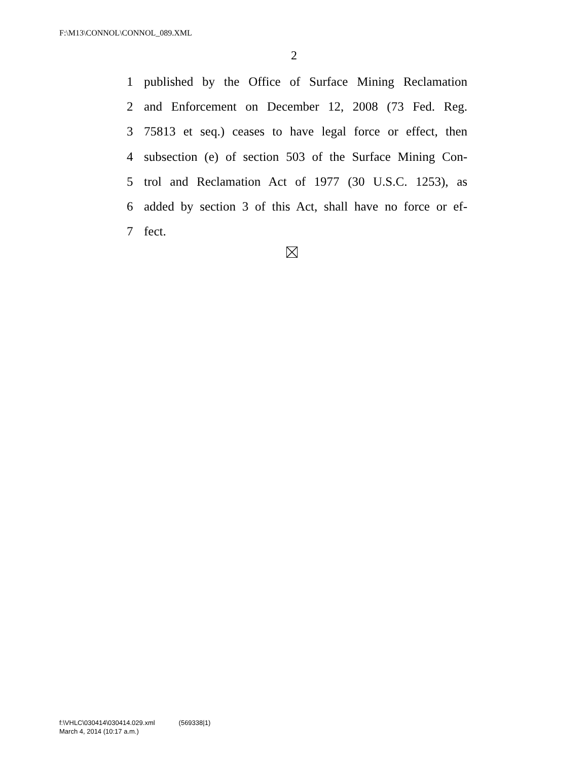F:\M13\CONNOL\CONNOL_089.XML
2
1 published by the Office of Surface Mining Reclamation
2 and Enforcement on December 12, 2008 (73 Fed. Reg.
3 75813 et seq.) ceases to have legal force or effect, then
4 subsection (e) of section 503 of the Surface Mining Con-
5 trol and Reclamation Act of 1977 (30 U.S.C. 1253), as
6 added by section 3 of this Act, shall have no force or ef-
7 fect.
f:\VHLC\030414\030414.029.xml (569338|1)
March 4, 2014 (10:17 a.m.)